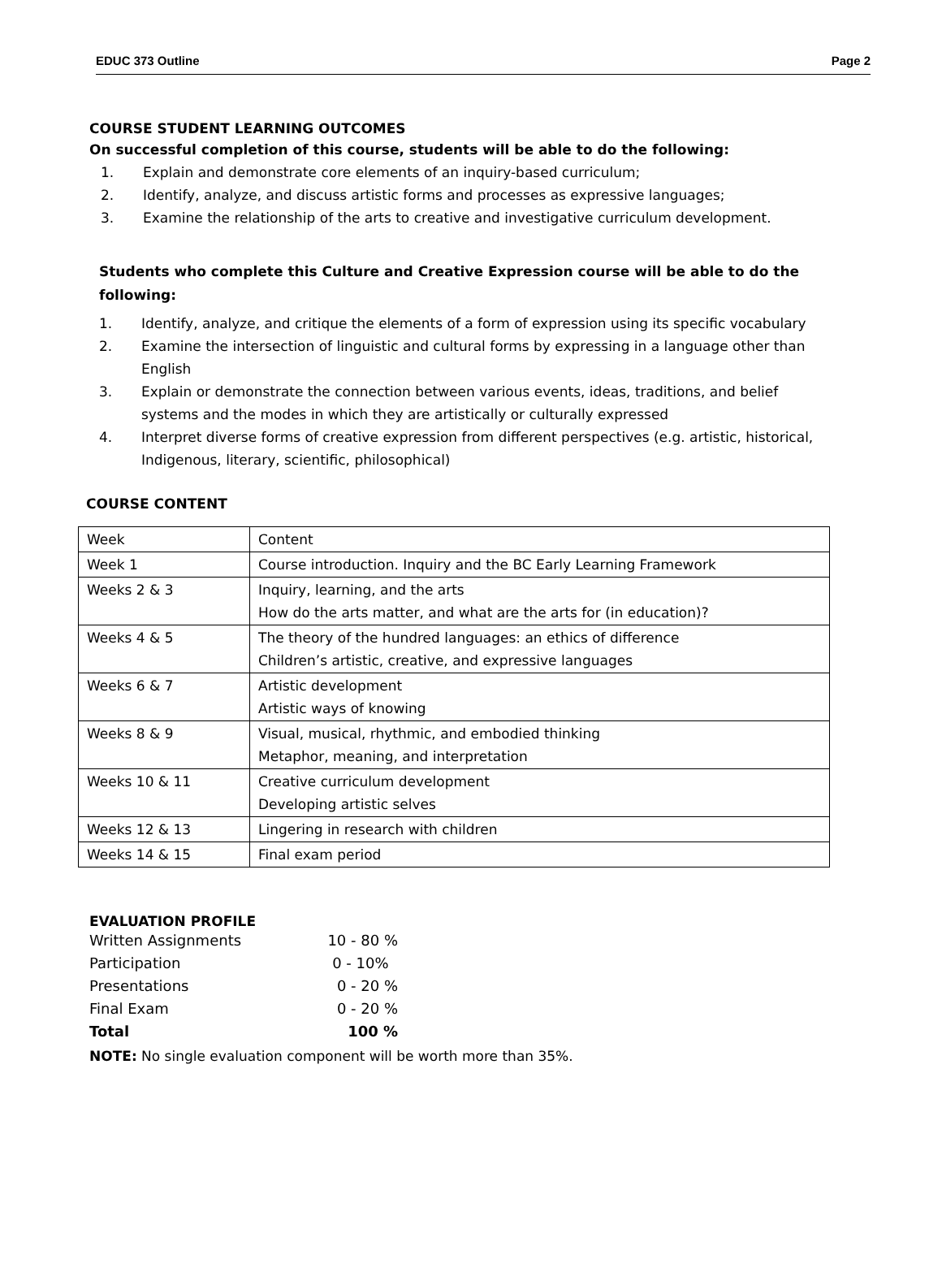EDUC 373 Outline Page 2
COURSE STUDENT LEARNING OUTCOMES
On successful completion of this course, students will be able to do the following:
1. Explain and demonstrate core elements of an inquiry-based curriculum;
2. Identify, analyze, and discuss artistic forms and processes as expressive languages;
3. Examine the relationship of the arts to creative and investigative curriculum development.
Students who complete this Culture and Creative Expression course will be able to do the following:
1. Identify, analyze, and critique the elements of a form of expression using its specific vocabulary
2. Examine the intersection of linguistic and cultural forms by expressing in a language other than English
3. Explain or demonstrate the connection between various events, ideas, traditions, and belief systems and the modes in which they are artistically or culturally expressed
4. Interpret diverse forms of creative expression from different perspectives (e.g. artistic, historical, Indigenous, literary, scientific, philosophical)
COURSE CONTENT
| Week | Content |
| Week 1 | Course introduction. Inquiry and the BC Early Learning Framework |
| Weeks 2 & 3 | Inquiry, learning, and the arts How do the arts matter, and what are the arts for (in education)? |
| Weeks 4 & 5 | The theory of the hundred languages: an ethics of difference Children’s artistic, creative, and expressive languages |
| Weeks 6 & 7 | Artistic development Artistic ways of knowing |
| Weeks 8 & 9 | Visual, musical, rhythmic, and embodied thinking Metaphor, meaning, and interpretation |
| Weeks 10 & 11 | Creative curriculum development Developing artistic selves |
| Weeks 12 & 13 | Lingering in research with children |
| Weeks 14 & 15 | Final exam period |
EVALUATION PROFILE
| Written Assignments | 10 - 80 % |
| Participation | 0 - 10% |
| Presentations | 0 - 20 % |
| Final Exam | 0 - 20 % |
| Total | 100 % |
NOTE: No single evaluation component will be worth more than 35%.